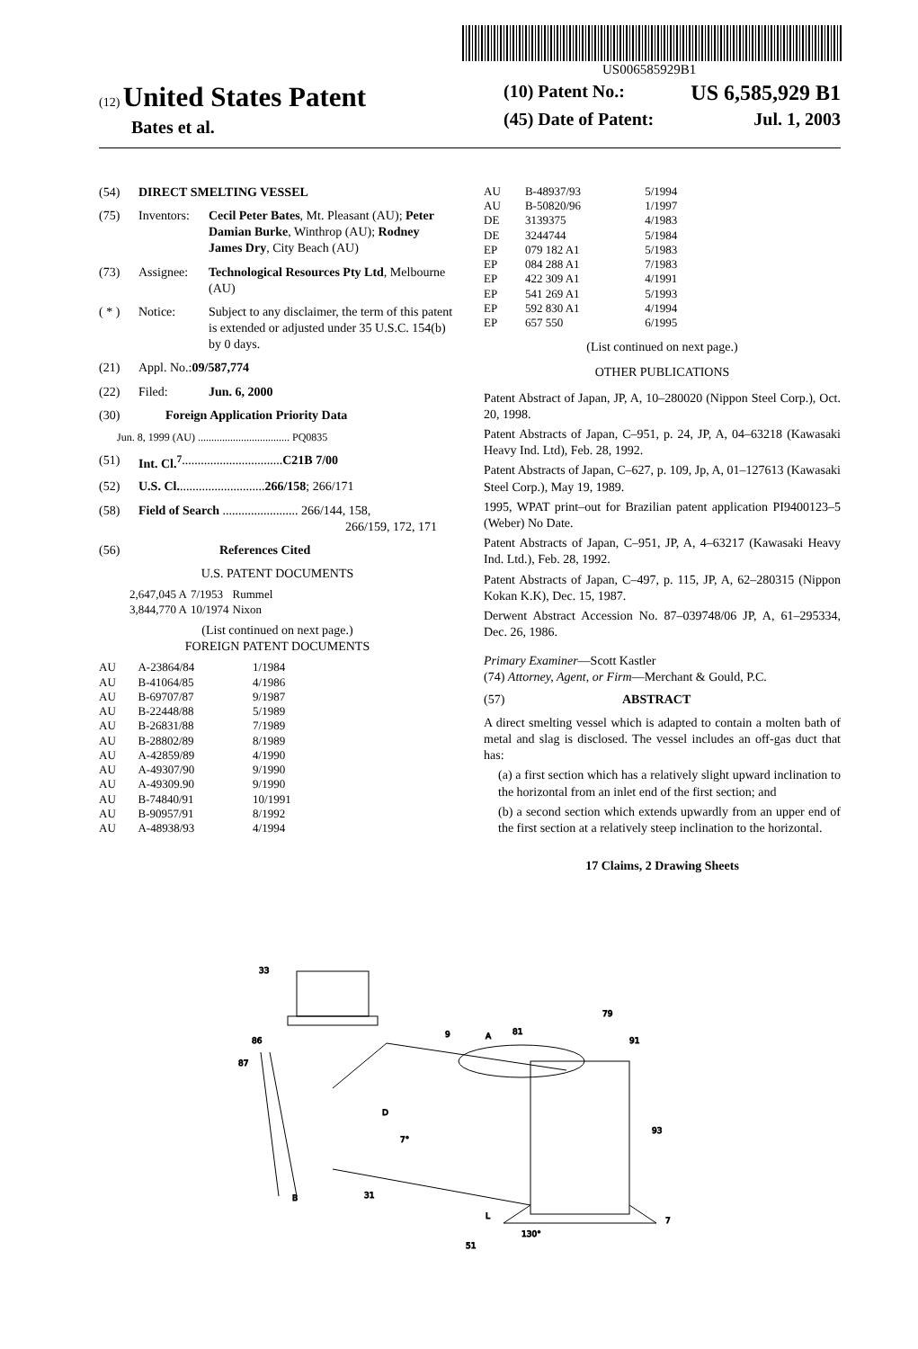US006585929B1
(12) United States Patent
Bates et al.
(10) Patent No.: US 6,585,929 B1
(45) Date of Patent: Jul. 1, 2003
(54) DIRECT SMELTING VESSEL
(75) Inventors: Cecil Peter Bates, Mt. Pleasant (AU); Peter Damian Burke, Winthrop (AU); Rodney James Dry, City Beach (AU)
(73) Assignee: Technological Resources Pty Ltd, Melbourne (AU)
( * ) Notice: Subject to any disclaimer, the term of this patent is extended or adjusted under 35 U.S.C. 154(b) by 0 days.
(21) Appl. No.: 09/587,774
(22) Filed: Jun. 6, 2000
(30) Foreign Application Priority Data
Jun. 8, 1999 (AU) .................................. PQ0835
(51) Int. Cl.<sup>7</sup> ................................ C21B 7/00
(52) U.S. Cl. ........................... 266/158; 266/171
(58) Field of Search ........................ 266/144, 158,
266/159, 172, 171
(56) References Cited
U.S. PATENT DOCUMENTS
| 2,647,045 A | 7/1953 | Rummel |
| 3,844,770 A | 10/1974 | Nixon |
(List continued on next page.)
FOREIGN PATENT DOCUMENTS
| AU | A-23864/84 | 1/1984 |
| AU | B-41064/85 | 4/1986 |
| AU | B-69707/87 | 9/1987 |
| AU | B-22448/88 | 5/1989 |
| AU | B-26831/88 | 7/1989 |
| AU | B-28802/89 | 8/1989 |
| AU | A-42859/89 | 4/1990 |
| AU | A-49307/90 | 9/1990 |
| AU | A-49309.90 | 9/1990 |
| AU | B-74840/91 | 10/1991 |
| AU | B-90957/91 | 8/1992 |
| AU | A-48938/93 | 4/1994 |
| AU | B-48937/93 | 5/1994 |
| AU | B-50820/96 | 1/1997 |
| DE | 3139375 | 4/1983 |
| DE | 3244744 | 5/1984 |
| EP | 079 182 A1 | 5/1983 |
| EP | 084 288 A1 | 7/1983 |
| EP | 422 309 A1 | 4/1991 |
| EP | 541 269 A1 | 5/1993 |
| EP | 592 830 A1 | 4/1994 |
| EP | 657 550 | 6/1995 |
(List continued on next page.)
OTHER PUBLICATIONS
Patent Abstract of Japan, JP, A, 10–280020 (Nippon Steel Corp.), Oct. 20, 1998.
Patent Abstracts of Japan, C–951, p. 24, JP, A, 04–63218 (Kawasaki Heavy Ind. Ltd), Feb. 28, 1992.
Patent Abstracts of Japan, C–627, p. 109, Jp, A, 01–127613 (Kawasaki Steel Corp.), May 19, 1989.
1995, WPAT print–out for Brazilian patent application PI9400123–5 (Weber) No Date.
Patent Abstracts of Japan, C–951, JP, A, 4–63217 (Kawasaki Heavy Ind. Ltd.), Feb. 28, 1992.
Patent Abstracts of Japan, C–497, p. 115, JP, A, 62–280315 (Nippon Kokan K.K), Dec. 15, 1987.
Derwent Abstract Accession No. 87–039748/06 JP, A, 61–295334, Dec. 26, 1986.
Primary Examiner—Scott Kastler
(74) Attorney, Agent, or Firm—Merchant & Gould, P.C.
(57) ABSTRACT
A direct smelting vessel which is adapted to contain a molten bath of metal and slag is disclosed. The vessel includes an off-gas duct that has:
(a) a first section which has a relatively slight upward inclination to the horizontal from an inlet end of the first section; and
(b) a second section which extends upwardly from an upper end of the first section at a relatively steep inclination to the horizontal.
17 Claims, 2 Drawing Sheets
33
86
87
B
31
9
A
81
79
91
93
7
L
D
7°
130°
51